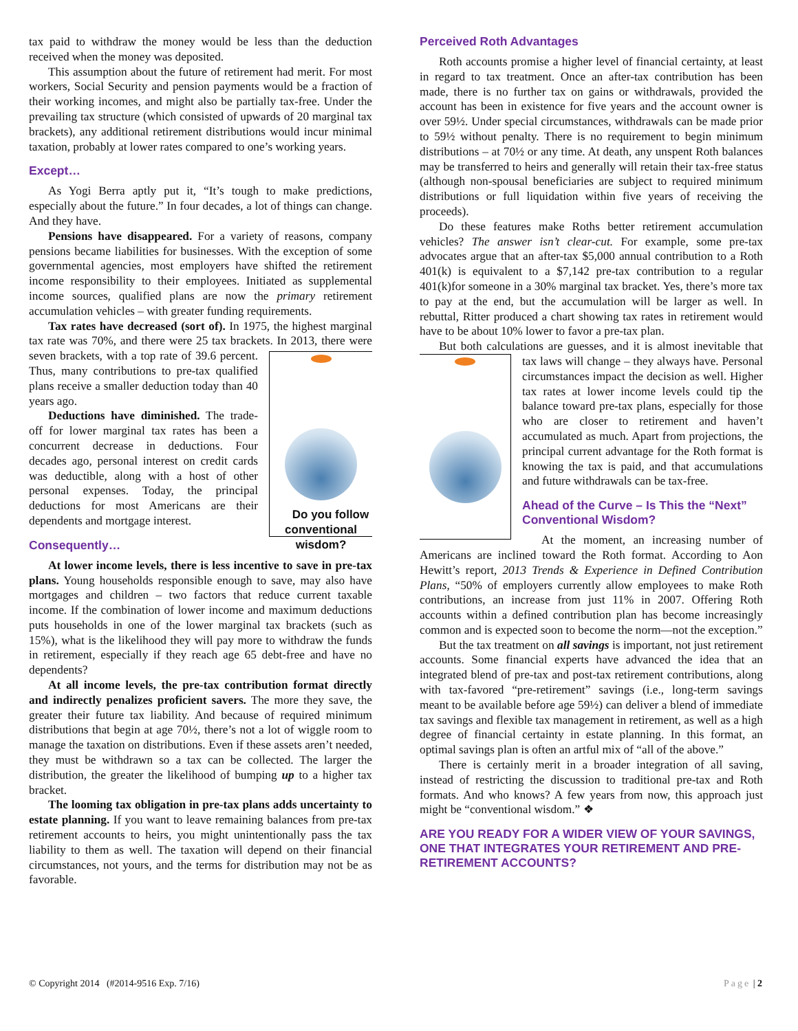tax paid to withdraw the money would be less than the deduction received when the money was deposited.
This assumption about the future of retirement had merit. For most workers, Social Security and pension payments would be a fraction of their working incomes, and might also be partially tax-free. Under the prevailing tax structure (which consisted of upwards of 20 marginal tax brackets), any additional retirement distributions would incur minimal taxation, probably at lower rates compared to one’s working years.
Except…
As Yogi Berra aptly put it, “It’s tough to make predictions, especially about the future.” In four decades, a lot of things can change. And they have.
Pensions have disappeared. For a variety of reasons, company pensions became liabilities for businesses. With the exception of some governmental agencies, most employers have shifted the retirement income responsibility to their employees. Initiated as supplemental income sources, qualified plans are now the primary retirement accumulation vehicles – with greater funding requirements.
Tax rates have decreased (sort of). In 1975, the highest marginal tax rate was 70%, and there were 25 tax brackets. In 2013, there were seven brackets, with a top rate of 39.6 percent. Do you follow conventional wisdom? Thus, many contributions to pre-tax qualified plans receive a smaller deduction today than 40 years ago.
Deductions have diminished. The trade-off for lower marginal tax rates has been a concurrent decrease in deductions. Four decades ago, personal interest on credit cards was deductible, along with a host of other personal expenses. Today, the principal deductions for most Americans are their dependents and mortgage interest.
Consequently…
At lower income levels, there is less incentive to save in pre-tax plans. Young households responsible enough to save, may also have mortgages and children – two factors that reduce current taxable income. If the combination of lower income and maximum deductions puts households in one of the lower marginal tax brackets (such as 15%), what is the likelihood they will pay more to withdraw the funds in retirement, especially if they reach age 65 debt-free and have no dependents?
At all income levels, the pre-tax contribution format directly and indirectly penalizes proficient savers. The more they save, the greater their future tax liability. And because of required minimum distributions that begin at age 70½, there’s not a lot of wiggle room to manage the taxation on distributions. Even if these assets aren’t needed, they must be withdrawn so a tax can be collected. The larger the distribution, the greater the likelihood of bumping up to a higher tax bracket.
The looming tax obligation in pre-tax plans adds uncertainty to estate planning. If you want to leave remaining balances from pre-tax retirement accounts to heirs, you might unintentionally pass the tax liability to them as well. The taxation will depend on their financial circumstances, not yours, and the terms for distribution may not be as favorable.
Perceived Roth Advantages
Roth accounts promise a higher level of financial certainty, at least in regard to tax treatment. Once an after-tax contribution has been made, there is no further tax on gains or withdrawals, provided the account has been in existence for five years and the account owner is over 59½. Under special circumstances, withdrawals can be made prior to 59½ without penalty. There is no requirement to begin minimum distributions – at 70½ or any time. At death, any unspent Roth balances may be transferred to heirs and generally will retain their tax-free status (although non-spousal beneficiaries are subject to required minimum distributions or full liquidation within five years of receiving the proceeds).
Do these features make Roths better retirement accumulation vehicles? The answer isn’t clear-cut. For example, some pre-tax advocates argue that an after-tax $5,000 annual contribution to a Roth 401(k) is equivalent to a $7,142 pre-tax contribution to a regular 401(k)for someone in a 30% marginal tax bracket. Yes, there’s more tax to pay at the end, but the accumulation will be larger as well. In rebuttal, Ritter produced a chart showing tax rates in retirement would have to be about 10% lower to favor a pre-tax plan.
But both calculations are guesses, and it is almost inevitable that tax laws will change – they always have. Personal circumstances impact the decision as well. Higher tax rates at lower income levels could tip the balance toward pre-tax plans, especially for those who are closer to retirement and haven’t accumulated as much. Apart from projections, the principal current advantage for the Roth format is knowing the tax is paid, and that accumulations and future withdrawals can be tax-free.
Ahead of the Curve – Is This the “Next” Conventional Wisdom?
At the moment, an increasing number of Americans are inclined toward the Roth format. According to Aon Hewitt’s report, 2013 Trends & Experience in Defined Contribution Plans, “50% of employers currently allow employees to make Roth contributions, an increase from just 11% in 2007. Offering Roth accounts within a defined contribution plan has become increasingly common and is expected soon to become the norm—not the exception.”
But the tax treatment on all savings is important, not just retirement accounts. Some financial experts have advanced the idea that an integrated blend of pre-tax and post-tax retirement contributions, along with tax-favored “pre-retirement” savings (i.e., long-term savings meant to be available before age 59½) can deliver a blend of immediate tax savings and flexible tax management in retirement, as well as a high degree of financial certainty in estate planning. In this format, an optimal savings plan is often an artful mix of “all of the above.”
There is certainly merit in a broader integration of all saving, instead of restricting the discussion to traditional pre-tax and Roth formats. And who knows? A few years from now, this approach just might be “conventional wisdom.” ❖
ARE YOU READY FOR A WIDER VIEW OF YOUR SAVINGS, ONE THAT INTEGRATES YOUR RETIREMENT AND PRE-RETIREMENT ACCOUNTS?
© Copyright 2014 (#2014-9516 Exp. 7/16) Page | 2